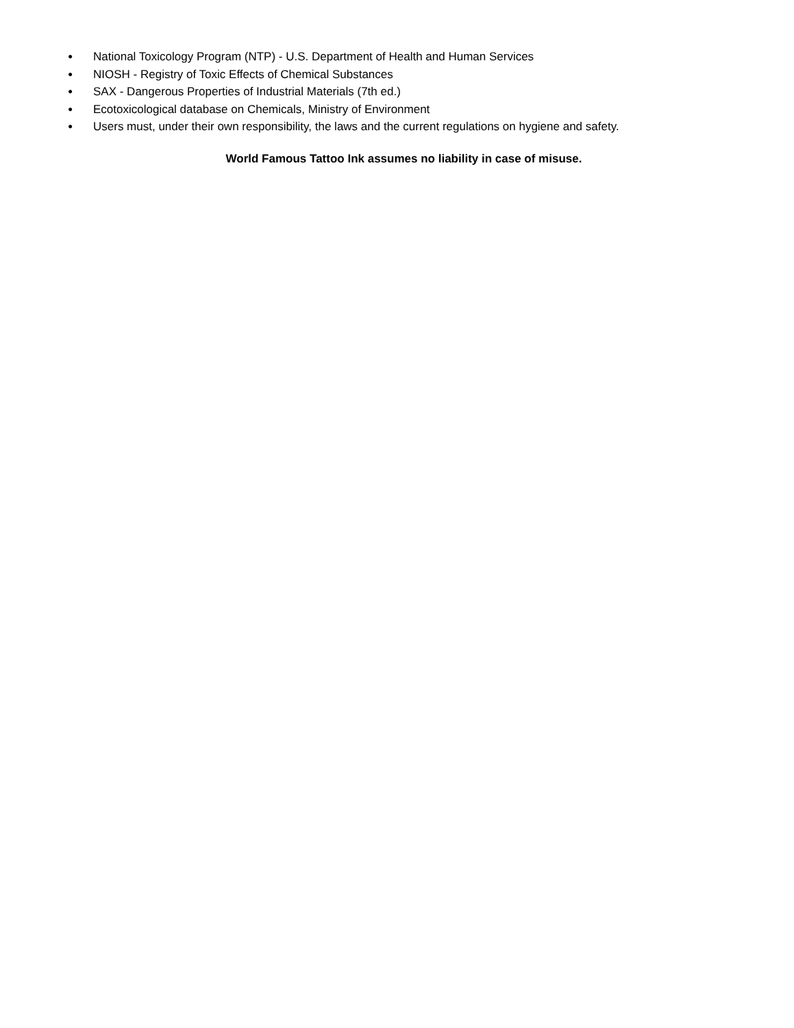● National Toxicology Program (NTP) - U.S. Department of Health and Human Services
● NIOSH - Registry of Toxic Effects of Chemical Substances
● SAX - Dangerous Properties of Industrial Materials (7th ed.)
● Ecotoxicological database on Chemicals, Ministry of Environment
● Users must, under their own responsibility, the laws and the current regulations on hygiene and safety.
World Famous Tattoo Ink assumes no liability in case of misuse.